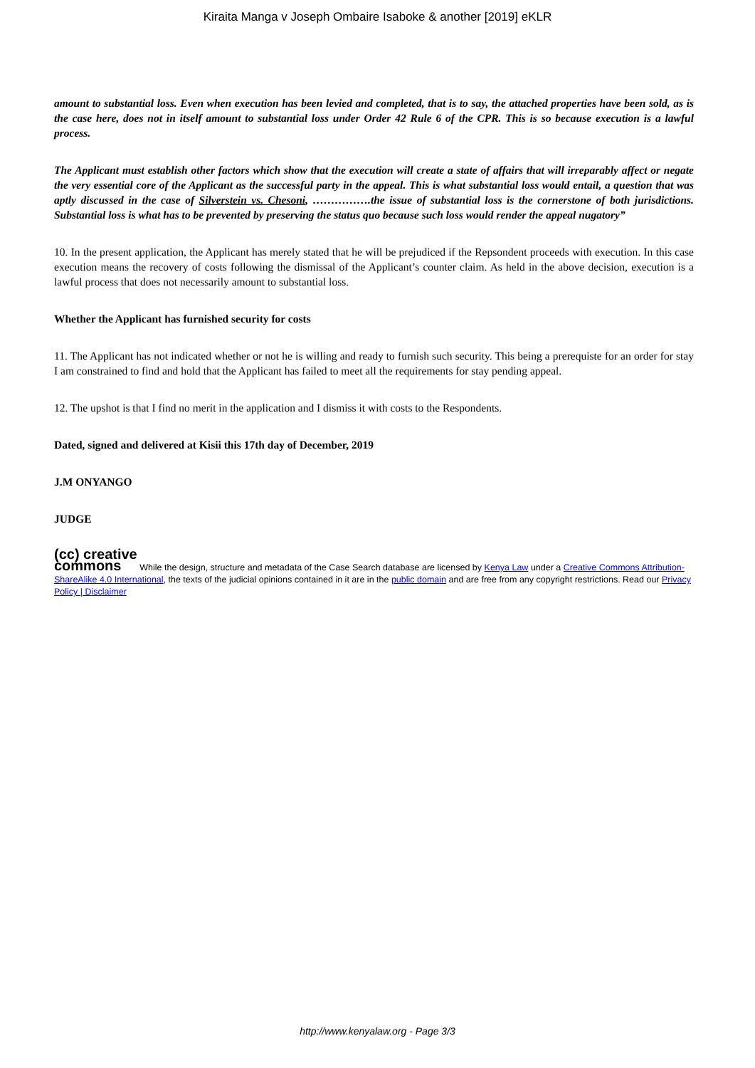Kiraita Manga v Joseph Ombaire Isaboke & another [2019] eKLR
amount to substantial loss. Even when execution has been levied and completed, that is to say, the attached properties have been sold, as is the case here, does not in itself amount to substantial loss under Order 42 Rule 6 of the CPR. This is so because execution is a lawful process.
The Applicant must establish other factors which show that the execution will create a state of affairs that will irreparably affect or negate the very essential core of the Applicant as the successful party in the appeal. This is what substantial loss would entail, a question that was aptly discussed in the case of Silverstein vs. Chesoni, …………….the issue of substantial loss is the cornerstone of both jurisdictions. Substantial loss is what has to be prevented by preserving the status quo because such loss would render the appeal nugatory”
10. In the present application, the Applicant has merely stated that he will be prejudiced if the Repsondent proceeds with execution. In this case execution means the recovery of costs following the dismissal of the Applicant’s counter claim. As held in the above decision, execution is a lawful process that does not necessarily amount to substantial loss.
Whether the Applicant has furnished security for costs
11. The Applicant has not indicated whether or not he is willing and ready to furnish such security. This being a prerequiste for an order for stay I am constrained to find and hold that the Applicant has failed to meet all the requirements for stay pending appeal.
12. The upshot is that I find no merit in the application and I dismiss it with costs to the Respondents.
Dated, signed and delivered at Kisii this 17th day of December, 2019
J.M ONYANGO
JUDGE
(cc) creative
commons While the design, structure and metadata of the Case Search database are licensed by Kenya Law under a Creative Commons Attribution-ShareAlike 4.0 International, the texts of the judicial opinions contained in it are in the public domain and are free from any copyright restrictions. Read our Privacy Policy | Disclaimer
http://www.kenyalaw.org - Page 3/3